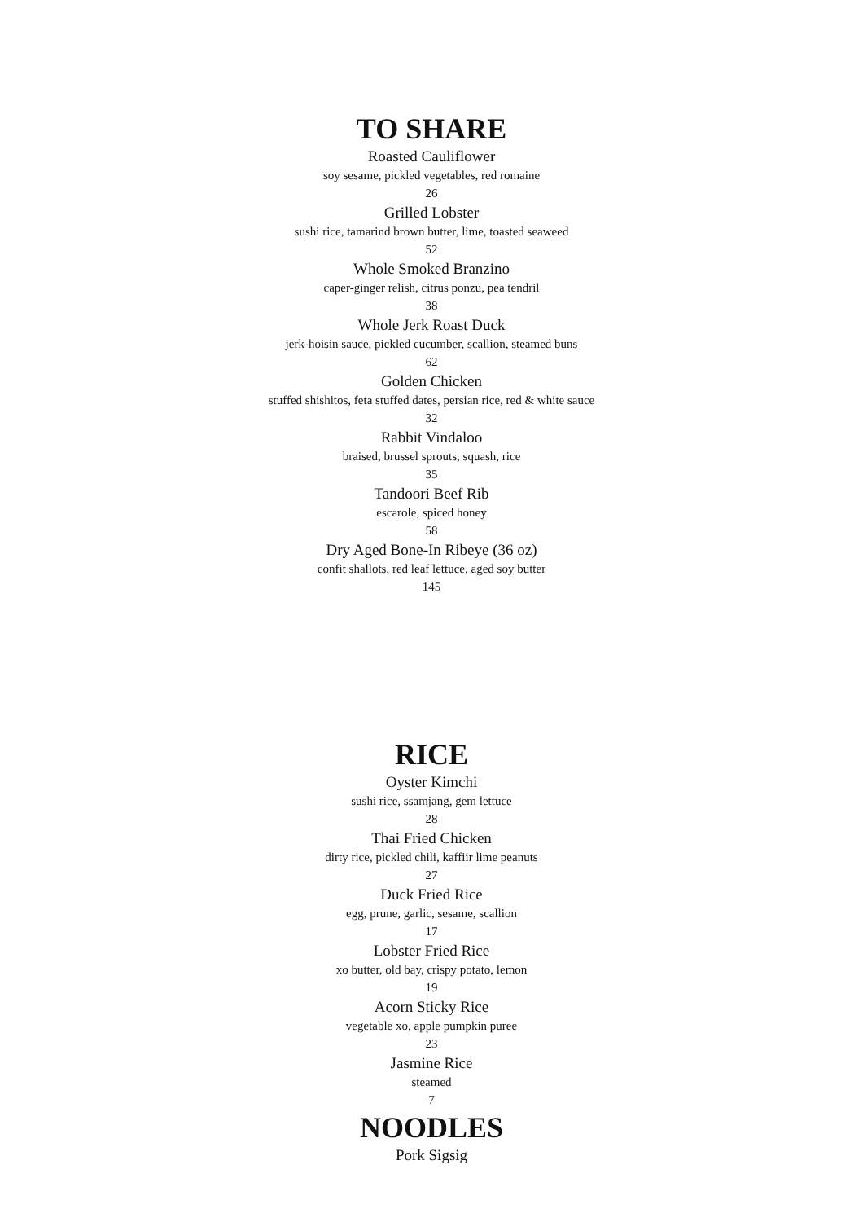TO SHARE
Roasted Cauliflower
soy sesame, pickled vegetables, red romaine
26
Grilled Lobster
sushi rice, tamarind brown butter, lime, toasted seaweed
52
Whole Smoked Branzino
caper-ginger relish, citrus ponzu, pea tendril
38
Whole Jerk Roast Duck
jerk-hoisin sauce, pickled cucumber, scallion, steamed buns
62
Golden Chicken
stuffed shishitos, feta stuffed dates, persian rice, red & white sauce
32
Rabbit Vindaloo
braised, brussel sprouts, squash, rice
35
Tandoori Beef Rib
escarole, spiced honey
58
Dry Aged Bone-In Ribeye (36 oz)
confit shallots, red leaf lettuce, aged soy butter
145
RICE
Oyster Kimchi
sushi rice, ssamjang, gem lettuce
28
Thai Fried Chicken
dirty rice, pickled chili, kaffiir lime peanuts
27
Duck Fried Rice
egg, prune, garlic, sesame, scallion
17
Lobster Fried Rice
xo butter, old bay, crispy potato, lemon
19
Acorn Sticky Rice
vegetable xo, apple pumpkin puree
23
Jasmine Rice
steamed
7
NOODLES
Pork Sigsig